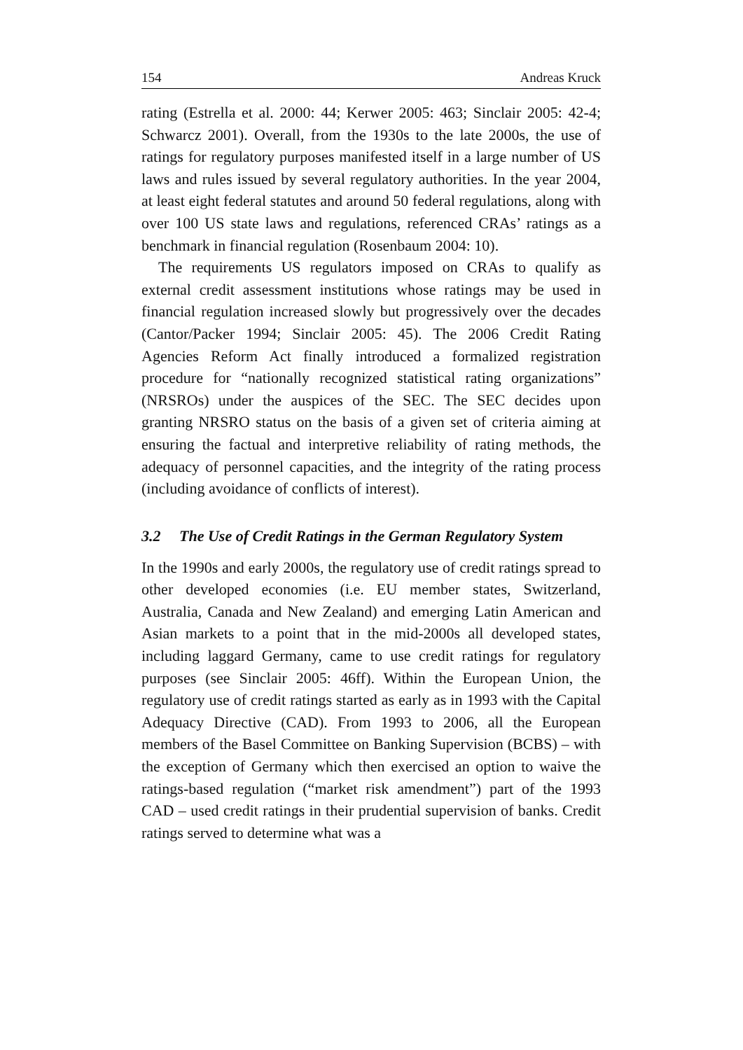154 Andreas Kruck
rating (Estrella et al. 2000: 44; Kerwer 2005: 463; Sinclair 2005: 42-4; Schwarcz 2001). Overall, from the 1930s to the late 2000s, the use of ratings for regulatory purposes manifested itself in a large number of US laws and rules issued by several regulatory authorities. In the year 2004, at least eight federal statutes and around 50 federal regulations, along with over 100 US state laws and regulations, referenced CRAs’ ratings as a benchmark in financial regulation (Rosenbaum 2004: 10).
The requirements US regulators imposed on CRAs to qualify as external credit assessment institutions whose ratings may be used in financial regulation increased slowly but progressively over the decades (Cantor/Packer 1994; Sinclair 2005: 45). The 2006 Credit Rating Agencies Reform Act finally introduced a formalized registration procedure for “nationally recognized statistical rating organizations” (NRSROs) under the auspices of the SEC. The SEC decides upon granting NRSRO status on the basis of a given set of criteria aiming at ensuring the factual and interpretive reliability of rating methods, the adequacy of personnel capacities, and the integrity of the rating process (including avoidance of conflicts of interest).
3.2 The Use of Credit Ratings in the German Regulatory System
In the 1990s and early 2000s, the regulatory use of credit ratings spread to other developed economies (i.e. EU member states, Switzerland, Australia, Canada and New Zealand) and emerging Latin American and Asian markets to a point that in the mid-2000s all developed states, including laggard Germany, came to use credit ratings for regulatory purposes (see Sinclair 2005: 46ff). Within the European Union, the regulatory use of credit ratings started as early as in 1993 with the Capital Adequacy Directive (CAD). From 1993 to 2006, all the European members of the Basel Committee on Banking Supervision (BCBS) – with the exception of Germany which then exercised an option to waive the ratings-based regulation (“market risk amendment”) part of the 1993 CAD – used credit ratings in their prudential supervision of banks. Credit ratings served to determine what was a